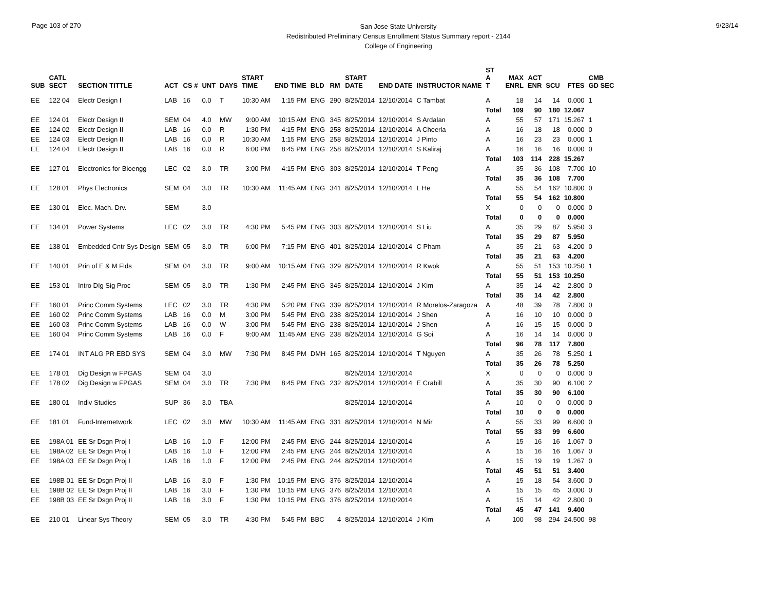Page 103 of 270
San Jose State University
Redistributed Preliminary Census Enrollment Status Summary report - 2144
College of Engineering
9/23/14
| SUB | CATL SECT | SECTION TITTLE | ACT | CS # | UNT | DAYS | START TIME | END TIME | BLD | RM | START DATE | END DATE | INSTRUCTOR NAME | ST A T | MAX ENRL | ACT ENR | SCU | FTES | CMB GD SEC |
| --- | --- | --- | --- | --- | --- | --- | --- | --- | --- | --- | --- | --- | --- | --- | --- | --- | --- | --- | --- |
| EE | 122 04 | Electr Design I | LAB | 16 | 0.0 | T | 10:30 AM | 1:15 PM | ENG | 290 | 8/25/2014 | 12/10/2014 | C Tambat | A | 18 | 14 | 14 | 0.000 | 1 |
| | | | | | | | | | | | | | | Total | 109 | 90 | 180 | 12.067 | |
| EE | 124 01 | Electr Design II | SEM | 04 | 4.0 | MW | 9:00 AM | 10:15 AM | ENG | 345 | 8/25/2014 | 12/10/2014 | S Ardalan | A | 55 | 57 | 171 | 15.267 | 1 |
| EE | 124 02 | Electr Design II | LAB | 16 | 0.0 | R | 1:30 PM | 4:15 PM | ENG | 258 | 8/25/2014 | 12/10/2014 | A Cheerla | A | 16 | 18 | 18 | 0.000 | 0 |
| EE | 124 03 | Electr Design II | LAB | 16 | 0.0 | R | 10:30 AM | 1:15 PM | ENG | 258 | 8/25/2014 | 12/10/2014 | J Pinto | A | 16 | 23 | 23 | 0.000 | 1 |
| EE | 124 04 | Electr Design II | LAB | 16 | 0.0 | R | 6:00 PM | 8:45 PM | ENG | 258 | 8/25/2014 | 12/10/2014 | S Kaliraj | A | 16 | 16 | 16 | 0.000 | 0 |
| | | | | | | | | | | | | | | Total | 103 | 114 | 228 | 15.267 | |
| EE | 127 01 | Electronics for Bioengg | LEC | 02 | 3.0 | TR | 3:00 PM | 4:15 PM | ENG | 303 | 8/25/2014 | 12/10/2014 | T Peng | A | 35 | 36 | 108 | 7.700 | 10 |
| | | | | | | | | | | | | | | Total | 35 | 36 | 108 | 7.700 | |
| EE | 128 01 | Phys Electronics | SEM | 04 | 3.0 | TR | 10:30 AM | 11:45 AM | ENG | 341 | 8/25/2014 | 12/10/2014 | L He | A | 55 | 54 | 162 | 10.800 | 0 |
| | | | | | | | | | | | | | | Total | 55 | 54 | 162 | 10.800 | |
| EE | 130 01 | Elec. Mach. Drv. | SEM | | 3.0 | | | | | | | | | X | 0 | 0 | 0 | 0.000 | 0 |
| | | | | | | | | | | | | | | Total | 0 | 0 | 0 | 0.000 | |
| EE | 134 01 | Power Systems | LEC | 02 | 3.0 | TR | 4:30 PM | 5:45 PM | ENG | 303 | 8/25/2014 | 12/10/2014 | S Liu | A | 35 | 29 | 87 | 5.950 | 3 |
| | | | | | | | | | | | | | | Total | 35 | 29 | 87 | 5.950 | |
| EE | 138 01 | Embedded Cntr Sys Design | SEM | 05 | 3.0 | TR | 6:00 PM | 7:15 PM | ENG | 401 | 8/25/2014 | 12/10/2014 | C Pham | A | 35 | 21 | 63 | 4.200 | 0 |
| | | | | | | | | | | | | | | Total | 35 | 21 | 63 | 4.200 | |
| EE | 140 01 | Prin of E & M Flds | SEM | 04 | 3.0 | TR | 9:00 AM | 10:15 AM | ENG | 329 | 8/25/2014 | 12/10/2014 | R Kwok | A | 55 | 51 | 153 | 10.250 | 1 |
| | | | | | | | | | | | | | | Total | 55 | 51 | 153 | 10.250 | |
| EE | 153 01 | Intro DIg Sig Proc | SEM | 05 | 3.0 | TR | 1:30 PM | 2:45 PM | ENG | 345 | 8/25/2014 | 12/10/2014 | J Kim | A | 35 | 14 | 42 | 2.800 | 0 |
| | | | | | | | | | | | | | | Total | 35 | 14 | 42 | 2.800 | |
| EE | 160 01 | Princ Comm Systems | LEC | 02 | 3.0 | TR | 4:30 PM | 5:20 PM | ENG | 339 | 8/25/2014 | 12/10/2014 | R Morelos-Zaragoza | A | 48 | 39 | 78 | 7.800 | 0 |
| EE | 160 02 | Princ Comm Systems | LAB | 16 | 0.0 | M | 3:00 PM | 5:45 PM | ENG | 238 | 8/25/2014 | 12/10/2014 | J Shen | A | 16 | 10 | 10 | 0.000 | 0 |
| EE | 160 03 | Princ Comm Systems | LAB | 16 | 0.0 | W | 3:00 PM | 5:45 PM | ENG | 238 | 8/25/2014 | 12/10/2014 | J Shen | A | 16 | 15 | 15 | 0.000 | 0 |
| EE | 160 04 | Princ Comm Systems | LAB | 16 | 0.0 | F | 9:00 AM | 11:45 AM | ENG | 238 | 8/25/2014 | 12/10/2014 | G Soi | A | 16 | 14 | 14 | 0.000 | 0 |
| | | | | | | | | | | | | | | Total | 96 | 78 | 117 | 7.800 | |
| EE | 174 01 | INT ALG PR EBD SYS | SEM | 04 | 3.0 | MW | 7:30 PM | 8:45 PM | DMH | 165 | 8/25/2014 | 12/10/2014 | T Nguyen | A | 35 | 26 | 78 | 5.250 | 1 |
| | | | | | | | | | | | | | | Total | 35 | 26 | 78 | 5.250 | |
| EE | 178 01 | Dig Design w FPGAS | SEM | 04 | 3.0 | | | | | | 8/25/2014 | 12/10/2014 | | X | 0 | 0 | 0 | 0.000 | 0 |
| EE | 178 02 | Dig Design w FPGAS | SEM | 04 | 3.0 | TR | 7:30 PM | 8:45 PM | ENG | 232 | 8/25/2014 | 12/10/2014 | E Crabill | A | 35 | 30 | 90 | 6.100 | 2 |
| | | | | | | | | | | | | | | Total | 35 | 30 | 90 | 6.100 | |
| EE | 180 01 | Indiv Studies | SUP | 36 | 3.0 | TBA | | | | | 8/25/2014 | 12/10/2014 | | A | 10 | 0 | 0 | 0.000 | 0 |
| | | | | | | | | | | | | | | Total | 10 | 0 | 0 | 0.000 | |
| EE | 181 01 | Fund-Internetwork | LEC | 02 | 3.0 | MW | 10:30 AM | 11:45 AM | ENG | 331 | 8/25/2014 | 12/10/2014 | N Mir | A | 55 | 33 | 99 | 6.600 | 0 |
| | | | | | | | | | | | | | | Total | 55 | 33 | 99 | 6.600 | |
| EE | 198A 01 | EE Sr Dsgn Proj I | LAB | 16 | 1.0 | F | 12:00 PM | 2:45 PM | ENG | 244 | 8/25/2014 | 12/10/2014 | | A | 15 | 16 | 16 | 1.067 | 0 |
| EE | 198A 02 | EE Sr Dsgn Proj I | LAB | 16 | 1.0 | F | 12:00 PM | 2:45 PM | ENG | 244 | 8/25/2014 | 12/10/2014 | | A | 15 | 16 | 16 | 1.067 | 0 |
| EE | 198A 03 | EE Sr Dsgn Proj I | LAB | 16 | 1.0 | F | 12:00 PM | 2:45 PM | ENG | 244 | 8/25/2014 | 12/10/2014 | | A | 15 | 19 | 19 | 1.267 | 0 |
| | | | | | | | | | | | | | | Total | 45 | 51 | 51 | 3.400 | |
| EE | 198B 01 | EE Sr Dsgn Proj II | LAB | 16 | 3.0 | F | 1:30 PM | 10:15 PM | ENG | 376 | 8/25/2014 | 12/10/2014 | | A | 15 | 18 | 54 | 3.600 | 0 |
| EE | 198B 02 | EE Sr Dsgn Proj II | LAB | 16 | 3.0 | F | 1:30 PM | 10:15 PM | ENG | 376 | 8/25/2014 | 12/10/2014 | | A | 15 | 15 | 45 | 3.000 | 0 |
| EE | 198B 03 | EE Sr Dsgn Proj II | LAB | 16 | 3.0 | F | 1:30 PM | 10:15 PM | ENG | 376 | 8/25/2014 | 12/10/2014 | | A | 15 | 14 | 42 | 2.800 | 0 |
| | | | | | | | | | | | | | | Total | 45 | 47 | 141 | 9.400 | |
| EE | 210 01 | Linear Sys Theory | SEM | 05 | 3.0 | TR | 4:30 PM | 5:45 PM | BBC | 4 | 8/25/2014 | 12/10/2014 | J Kim | A | 100 | 98 | 294 | 24.500 | 98 |